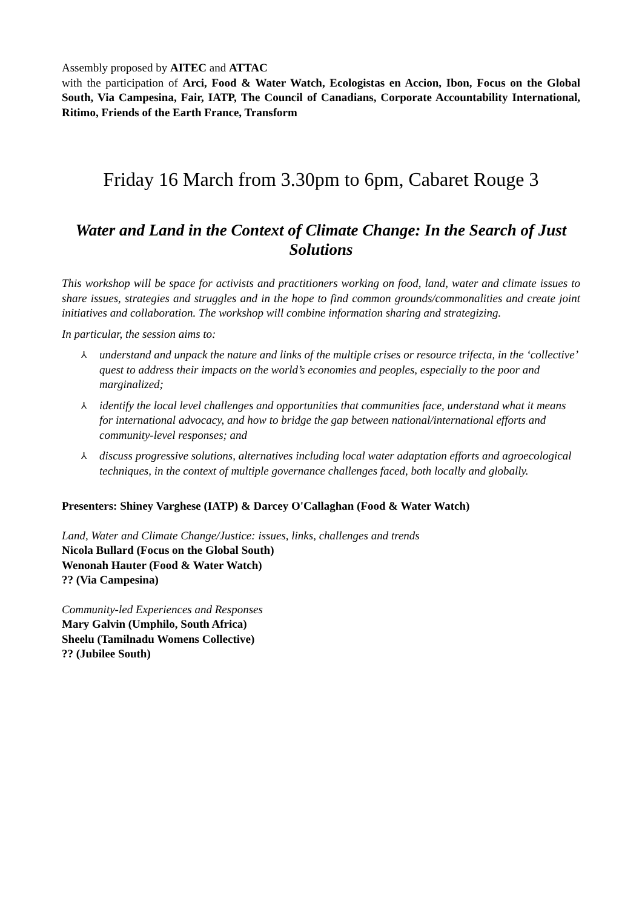Assembly proposed by AITEC and ATTAC
with the participation of Arci, Food & Water Watch, Ecologistas en Accion, Ibon, Focus on the Global South, Via Campesina, Fair, IATP, The Council of Canadians, Corporate Accountability International, Ritimo, Friends of the Earth France, Transform
Friday 16 March from 3.30pm to 6pm, Cabaret Rouge 3
Water and Land in the Context of Climate Change: In the Search of Just Solutions
This workshop will be space for activists and practitioners working on food, land, water and climate issues to share issues, strategies and struggles and in the hope to find common grounds/commonalities and create joint initiatives and collaboration. The workshop will combine information sharing and strategizing.
In particular, the session aims to:
⅄ understand and unpack the nature and links of the multiple crises or resource trifecta, in the ‘collective’ quest to address their impacts on the world’s economies and peoples, especially to the poor and marginalized;
⅄ identify the local level challenges and opportunities that communities face, understand what it means for international advocacy, and how to bridge the gap between national/international efforts and community-level responses; and
⅄ discuss progressive solutions, alternatives including local water adaptation efforts and agroecological techniques, in the context of multiple governance challenges faced, both locally and globally.
Presenters: Shiney Varghese (IATP) & Darcey O'Callaghan (Food & Water Watch)
Land, Water and Climate Change/Justice: issues, links, challenges and trends
Nicola Bullard (Focus on the Global South)
Wenonah Hauter (Food & Water Watch)
?? (Via Campesina)
Community-led Experiences and Responses
Mary Galvin (Umphilo, South Africa)
Sheelu (Tamilnadu Womens Collective)
?? (Jubilee South)